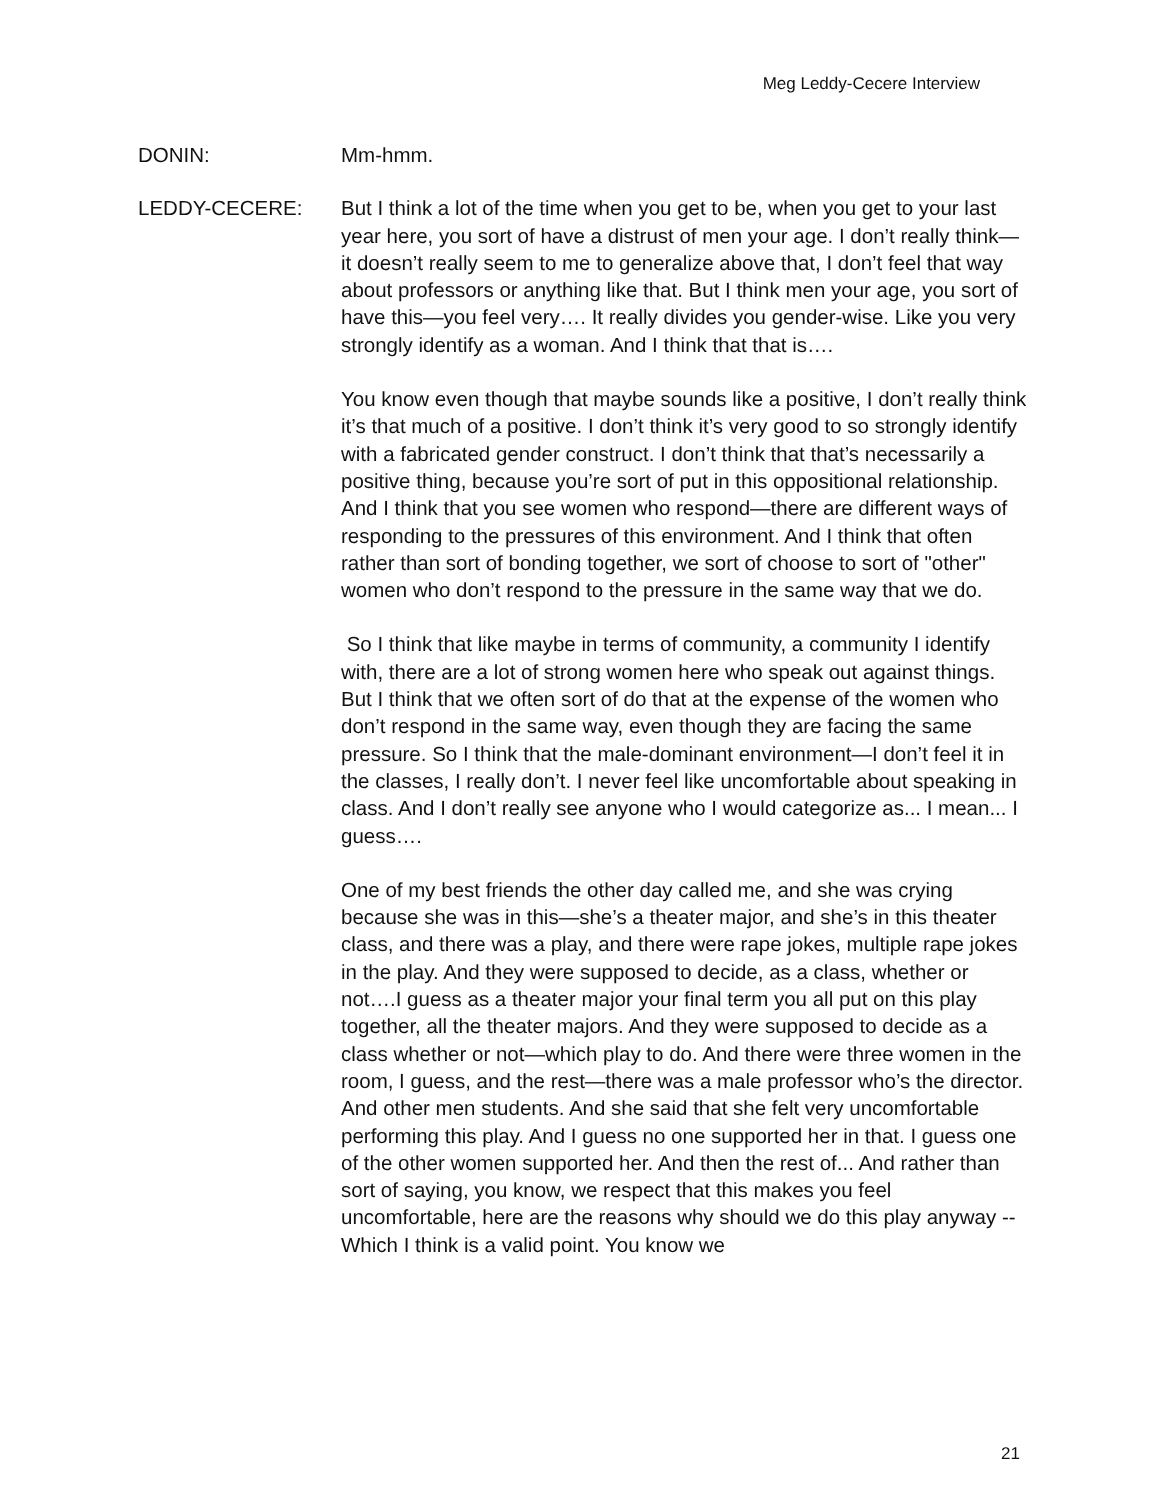Meg Leddy-Cecere Interview
DONIN: Mm-hmm.
LEDDY-CECERE: But I think a lot of the time when you get to be, when you get to your last year here, you sort of have a distrust of men your age. I don’t really think—it doesn’t really seem to me to generalize above that, I don’t feel that way about professors or anything like that. But I think men your age, you sort of have this—you feel very…. It really divides you gender-wise. Like you very strongly identify as a woman. And I think that that is….
You know even though that maybe sounds like a positive, I don’t really think it’s that much of a positive. I don’t think it’s very good to so strongly identify with a fabricated gender construct. I don’t think that that’s necessarily a positive thing, because you’re sort of put in this oppositional relationship. And I think that you see women who respond—there are different ways of responding to the pressures of this environment. And I think that often rather than sort of bonding together, we sort of choose to sort of "other" women who don’t respond to the pressure in the same way that we do.
So I think that like maybe in terms of community, a community I identify with, there are a lot of strong women here who speak out against things. But I think that we often sort of do that at the expense of the women who don’t respond in the same way, even though they are facing the same pressure. So I think that the male-dominant environment—I don’t feel it in the classes, I really don’t. I never feel like uncomfortable about speaking in class. And I don’t really see anyone who I would categorize as... I mean... I guess….
One of my best friends the other day called me, and she was crying because she was in this—she’s a theater major, and she’s in this theater class, and there was a play, and there were rape jokes, multiple rape jokes in the play. And they were supposed to decide, as a class, whether or not….I guess as a theater major your final term you all put on this play together, all the theater majors. And they were supposed to decide as a class whether or not—which play to do. And there were three women in the room, I guess, and the rest—there was a male professor who’s the director. And other men students. And she said that she felt very uncomfortable performing this play. And I guess no one supported her in that. I guess one of the other women supported her. And then the rest of... And rather than sort of saying, you know, we respect that this makes you feel uncomfortable, here are the reasons why should we do this play anyway -- Which I think is a valid point. You know we
21